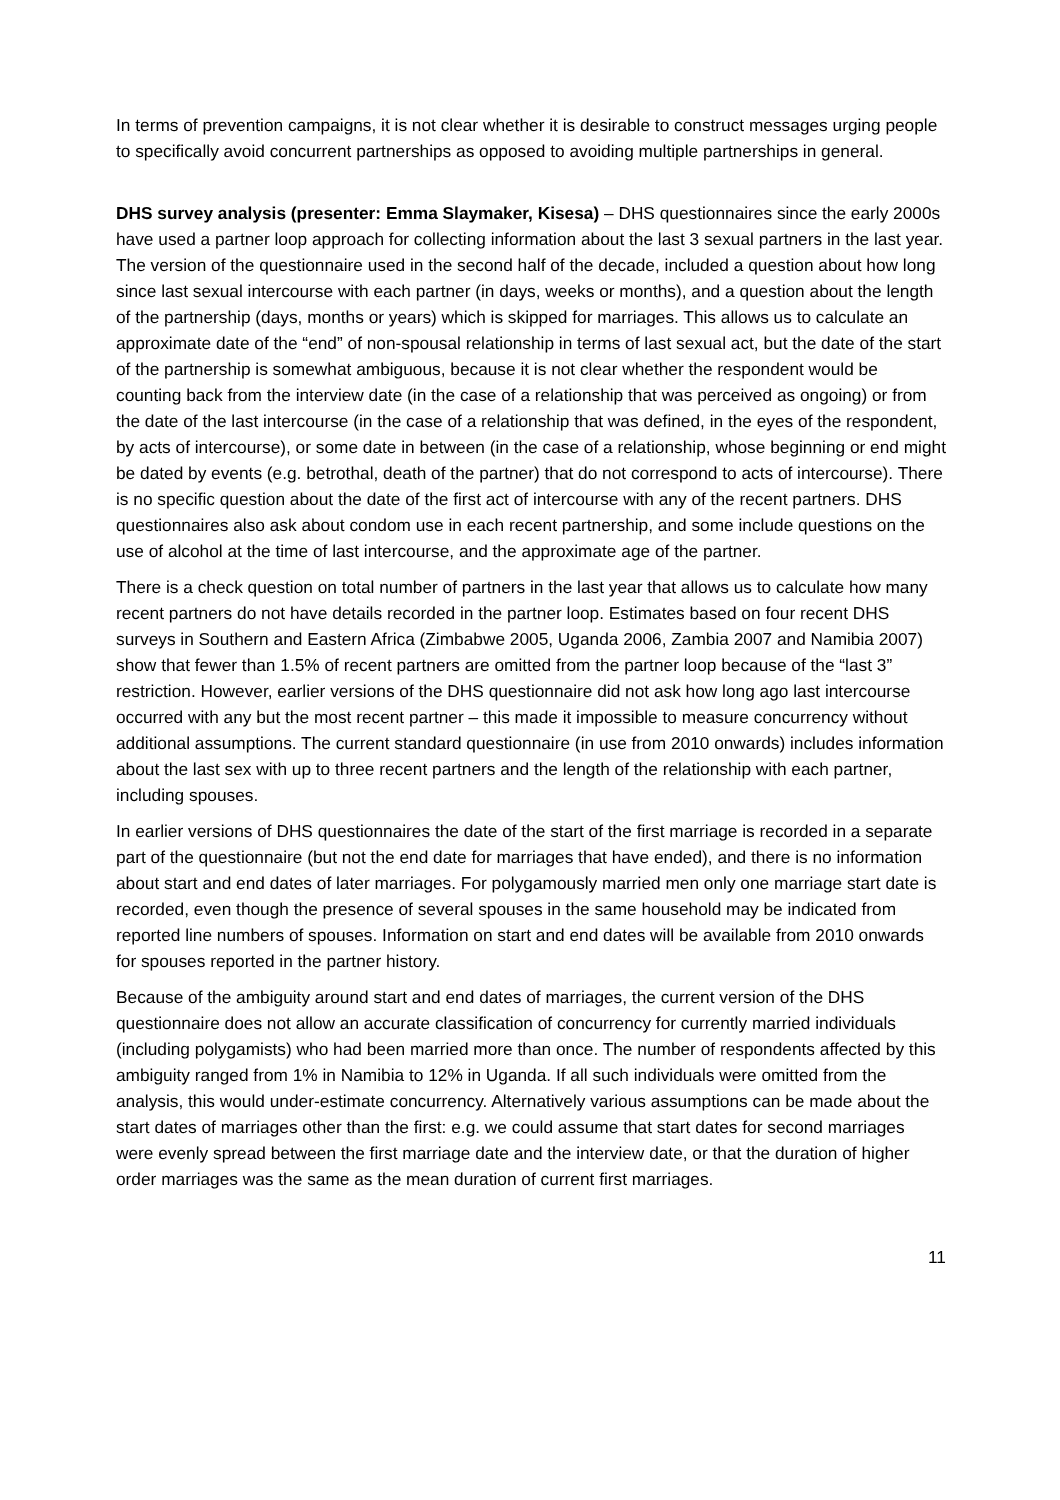In terms of prevention campaigns, it is not clear whether it is desirable to construct messages urging people to specifically avoid concurrent partnerships as opposed to avoiding multiple partnerships in general.
DHS survey analysis (presenter: Emma Slaymaker, Kisesa) – DHS questionnaires since the early 2000s have used a partner loop approach for collecting information about the last 3 sexual partners in the last year. The version of the questionnaire used in the second half of the decade, included a question about how long since last sexual intercourse with each partner (in days, weeks or months), and a question about the length of the partnership (days, months or years) which is skipped for marriages. This allows us to calculate an approximate date of the “end” of non-spousal relationship in terms of last sexual act, but the date of the start of the partnership is somewhat ambiguous, because it is not clear whether the respondent would be counting back from the interview date (in the case of a relationship that was perceived as ongoing) or from the date of the last intercourse (in the case of a relationship that was defined, in the eyes of the respondent, by acts of intercourse), or some date in between (in the case of a relationship, whose beginning or end might be dated by events (e.g. betrothal, death of the partner) that do not correspond to acts of intercourse). There is no specific question about the date of the first act of intercourse with any of the recent partners. DHS questionnaires also ask about condom use in each recent partnership, and some include questions on the use of alcohol at the time of last intercourse, and the approximate age of the partner.
There is a check question on total number of partners in the last year that allows us to calculate how many recent partners do not have details recorded in the partner loop. Estimates based on four recent DHS surveys in Southern and Eastern Africa (Zimbabwe 2005, Uganda 2006, Zambia 2007 and Namibia 2007) show that fewer than 1.5% of recent partners are omitted from the partner loop because of the “last 3” restriction. However, earlier versions of the DHS questionnaire did not ask how long ago last intercourse occurred with any but the most recent partner – this made it impossible to measure concurrency without additional assumptions. The current standard questionnaire (in use from 2010 onwards) includes information about the last sex with up to three recent partners and the length of the relationship with each partner, including spouses.
In earlier versions of DHS questionnaires the date of the start of the first marriage is recorded in a separate part of the questionnaire (but not the end date for marriages that have ended), and there is no information about start and end dates of later marriages. For polygamously married men only one marriage start date is recorded, even though the presence of several spouses in the same household may be indicated from reported line numbers of spouses. Information on start and end dates will be available from 2010 onwards for spouses reported in the partner history.
Because of the ambiguity around start and end dates of marriages, the current version of the DHS questionnaire does not allow an accurate classification of concurrency for currently married individuals (including polygamists) who had been married more than once. The number of respondents affected by this ambiguity ranged from 1% in Namibia to 12% in Uganda. If all such individuals were omitted from the analysis, this would under-estimate concurrency. Alternatively various assumptions can be made about the start dates of marriages other than the first: e.g. we could assume that start dates for second marriages were evenly spread between the first marriage date and the interview date, or that the duration of higher order marriages was the same as the mean duration of current first marriages.
11